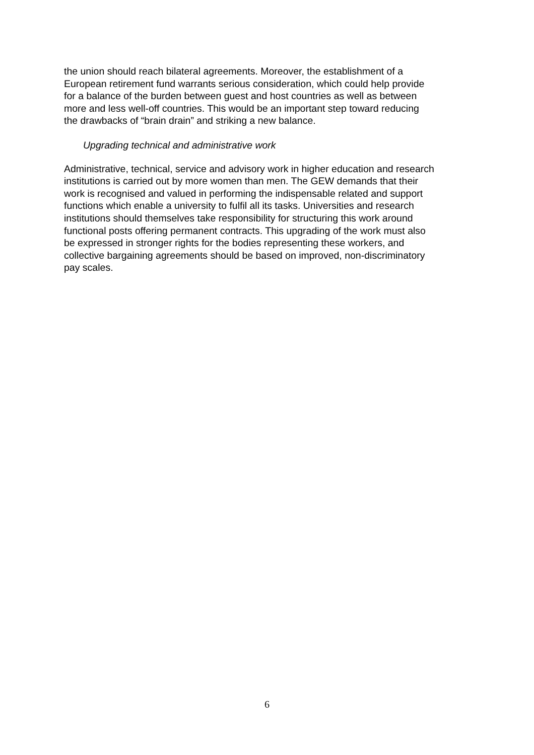the union should reach bilateral agreements. Moreover, the establishment of a
European retirement fund warrants serious consideration, which could help provide
for a balance of the burden between guest and host countries as well as between
more and less well-off countries. This would be an important step toward reducing
the drawbacks of “brain drain” and striking a new balance.
Upgrading technical and administrative work
Administrative, technical, service and advisory work in higher education and research
institutions is carried out by more women than men. The GEW demands that their
work is recognised and valued in performing the indispensable related and support
functions which enable a university to fulfil all its tasks. Universities and research
institutions should themselves take responsibility for structuring this work around
functional posts offering permanent contracts. This upgrading of the work must also
be expressed in stronger rights for the bodies representing these workers, and
collective bargaining agreements should be based on improved, non-discriminatory
pay scales.
6